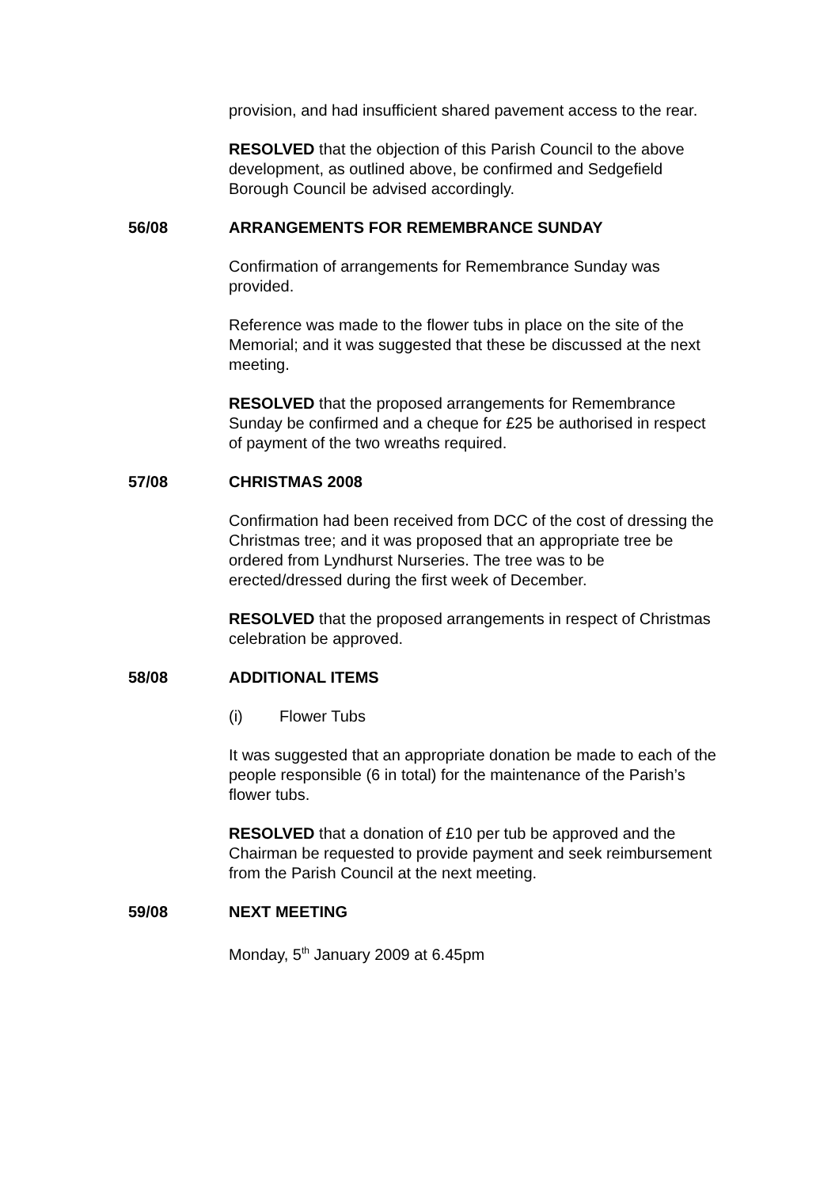provision, and had insufficient shared pavement access to the rear.
RESOLVED that the objection of this Parish Council to the above development, as outlined above, be confirmed and Sedgefield Borough Council be advised accordingly.
56/08 ARRANGEMENTS FOR REMEMBRANCE SUNDAY
Confirmation of arrangements for Remembrance Sunday was provided.
Reference was made to the flower tubs in place on the site of the Memorial; and it was suggested that these be discussed at the next meeting.
RESOLVED that the proposed arrangements for Remembrance Sunday be confirmed and a cheque for £25 be authorised in respect of payment of the two wreaths required.
57/08 CHRISTMAS 2008
Confirmation had been received from DCC of the cost of dressing the Christmas tree; and it was proposed that an appropriate tree be ordered from Lyndhurst Nurseries. The tree was to be erected/dressed during the first week of December.
RESOLVED that the proposed arrangements in respect of Christmas celebration be approved.
58/08 ADDITIONAL ITEMS
(i) Flower Tubs
It was suggested that an appropriate donation be made to each of the people responsible (6 in total) for the maintenance of the Parish’s flower tubs.
RESOLVED that a donation of £10 per tub be approved and the Chairman be requested to provide payment and seek reimbursement from the Parish Council at the next meeting.
59/08 NEXT MEETING
Monday, 5<sup>th</sup> January 2009 at 6.45pm